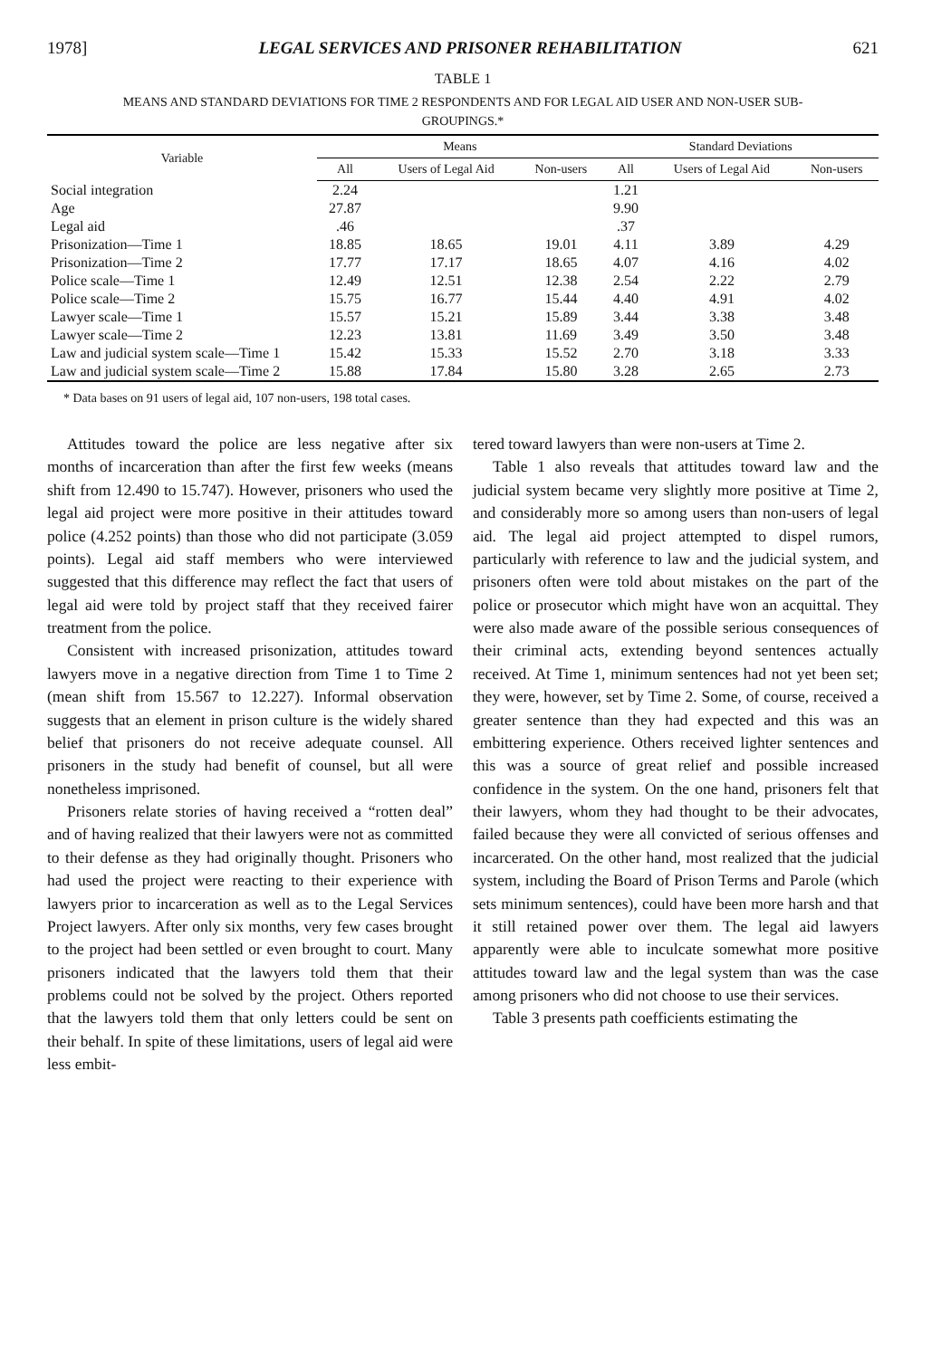1978] LEGAL SERVICES AND PRISONER REHABILITATION 621
TABLE 1
MEANS AND STANDARD DEVIATIONS FOR TIME 2 RESPONDENTS AND FOR LEGAL AID USER AND NON-USER SUB-GROUPINGS.*
| Variable | Means | | | Standard Deviations | | |
| --- | --- | --- | --- | --- | --- | --- |
| | All | Users of Legal Aid | Non-users | All | Users of Legal Aid | Non-users |
| Social integration | 2.24 | | | 1.21 | | |
| Age | 27.87 | | | 9.90 | | |
| Legal aid | .46 | | | .37 | | |
| Prisonization—Time 1 | 18.85 | 18.65 | 19.01 | 4.11 | 3.89 | 4.29 |
| Prisonization—Time 2 | 17.77 | 17.17 | 18.65 | 4.07 | 4.16 | 4.02 |
| Police scale—Time 1 | 12.49 | 12.51 | 12.38 | 2.54 | 2.22 | 2.79 |
| Police scale—Time 2 | 15.75 | 16.77 | 15.44 | 4.40 | 4.91 | 4.02 |
| Lawyer scale—Time 1 | 15.57 | 15.21 | 15.89 | 3.44 | 3.38 | 3.48 |
| Lawyer scale—Time 2 | 12.23 | 13.81 | 11.69 | 3.49 | 3.50 | 3.48 |
| Law and judicial system scale—Time 1 | 15.42 | 15.33 | 15.52 | 2.70 | 3.18 | 3.33 |
| Law and judicial system scale—Time 2 | 15.88 | 17.84 | 15.80 | 3.28 | 2.65 | 2.73 |
* Data bases on 91 users of legal aid, 107 non-users, 198 total cases.
Attitudes toward the police are less negative after six months of incarceration than after the first few weeks (means shift from 12.490 to 15.747). However, prisoners who used the legal aid project were more positive in their attitudes toward police (4.252 points) than those who did not participate (3.059 points). Legal aid staff members who were interviewed suggested that this difference may reflect the fact that users of legal aid were told by project staff that they received fairer treatment from the police.
Consistent with increased prisonization, attitudes toward lawyers move in a negative direction from Time 1 to Time 2 (mean shift from 15.567 to 12.227). Informal observation suggests that an element in prison culture is the widely shared belief that prisoners do not receive adequate counsel. All prisoners in the study had benefit of counsel, but all were nonetheless imprisoned.
Prisoners relate stories of having received a “rotten deal” and of having realized that their lawyers were not as committed to their defense as they had originally thought. Prisoners who had used the project were reacting to their experience with lawyers prior to incarceration as well as to the Legal Services Project lawyers. After only six months, very few cases brought to the project had been settled or even brought to court. Many prisoners indicated that the lawyers told them that their problems could not be solved by the project. Others reported that the lawyers told them that only letters could be sent on their behalf. In spite of these limitations, users of legal aid were less embit-
tered toward lawyers than were non-users at Time 2.
Table 1 also reveals that attitudes toward law and the judicial system became very slightly more positive at Time 2, and considerably more so among users than non-users of legal aid. The legal aid project attempted to dispel rumors, particularly with reference to law and the judicial system, and prisoners often were told about mistakes on the part of the police or prosecutor which might have won an acquittal. They were also made aware of the possible serious consequences of their criminal acts, extending beyond sentences actually received. At Time 1, minimum sentences had not yet been set; they were, however, set by Time 2. Some, of course, received a greater sentence than they had expected and this was an embittering experience. Others received lighter sentences and this was a source of great relief and possible increased confidence in the system. On the one hand, prisoners felt that their lawyers, whom they had thought to be their advocates, failed because they were all convicted of serious offenses and incarcerated. On the other hand, most realized that the judicial system, including the Board of Prison Terms and Parole (which sets minimum sentences), could have been more harsh and that it still retained power over them. The legal aid lawyers apparently were able to inculcate somewhat more positive attitudes toward law and the legal system than was the case among prisoners who did not choose to use their services.
Table 3 presents path coefficients estimating the